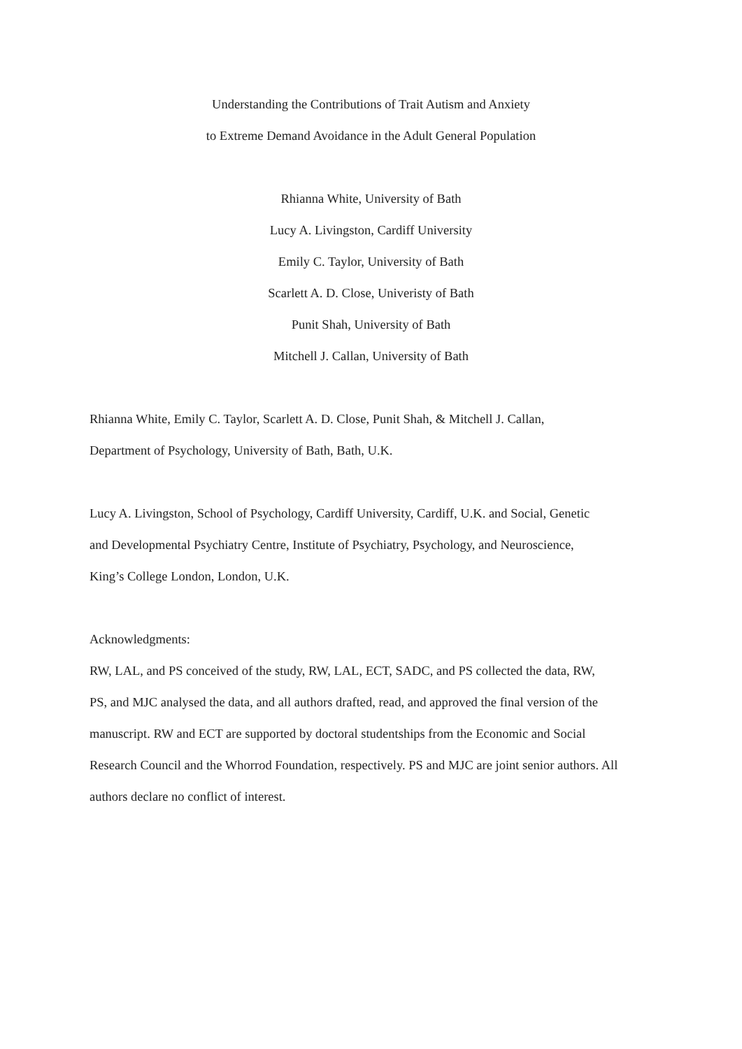Understanding the Contributions of Trait Autism and Anxiety
to Extreme Demand Avoidance in the Adult General Population
Rhianna White, University of Bath
Lucy A. Livingston, Cardiff University
Emily C. Taylor, University of Bath
Scarlett A. D. Close, Univeristy of Bath
Punit Shah, University of Bath
Mitchell J. Callan, University of Bath
Rhianna White, Emily C. Taylor, Scarlett A. D. Close, Punit Shah, & Mitchell J. Callan,
Department of Psychology, University of Bath, Bath, U.K.
Lucy A. Livingston, School of Psychology, Cardiff University, Cardiff, U.K. and Social, Genetic
and Developmental Psychiatry Centre, Institute of Psychiatry, Psychology, and Neuroscience,
King’s College London, London, U.K.
Acknowledgments:
RW, LAL, and PS conceived of the study, RW, LAL, ECT, SADC, and PS collected the data, RW,
PS, and MJC analysed the data, and all authors drafted, read, and approved the final version of the
manuscript. RW and ECT are supported by doctoral studentships from the Economic and Social
Research Council and the Whorrod Foundation, respectively. PS and MJC are joint senior authors. All
authors declare no conflict of interest.